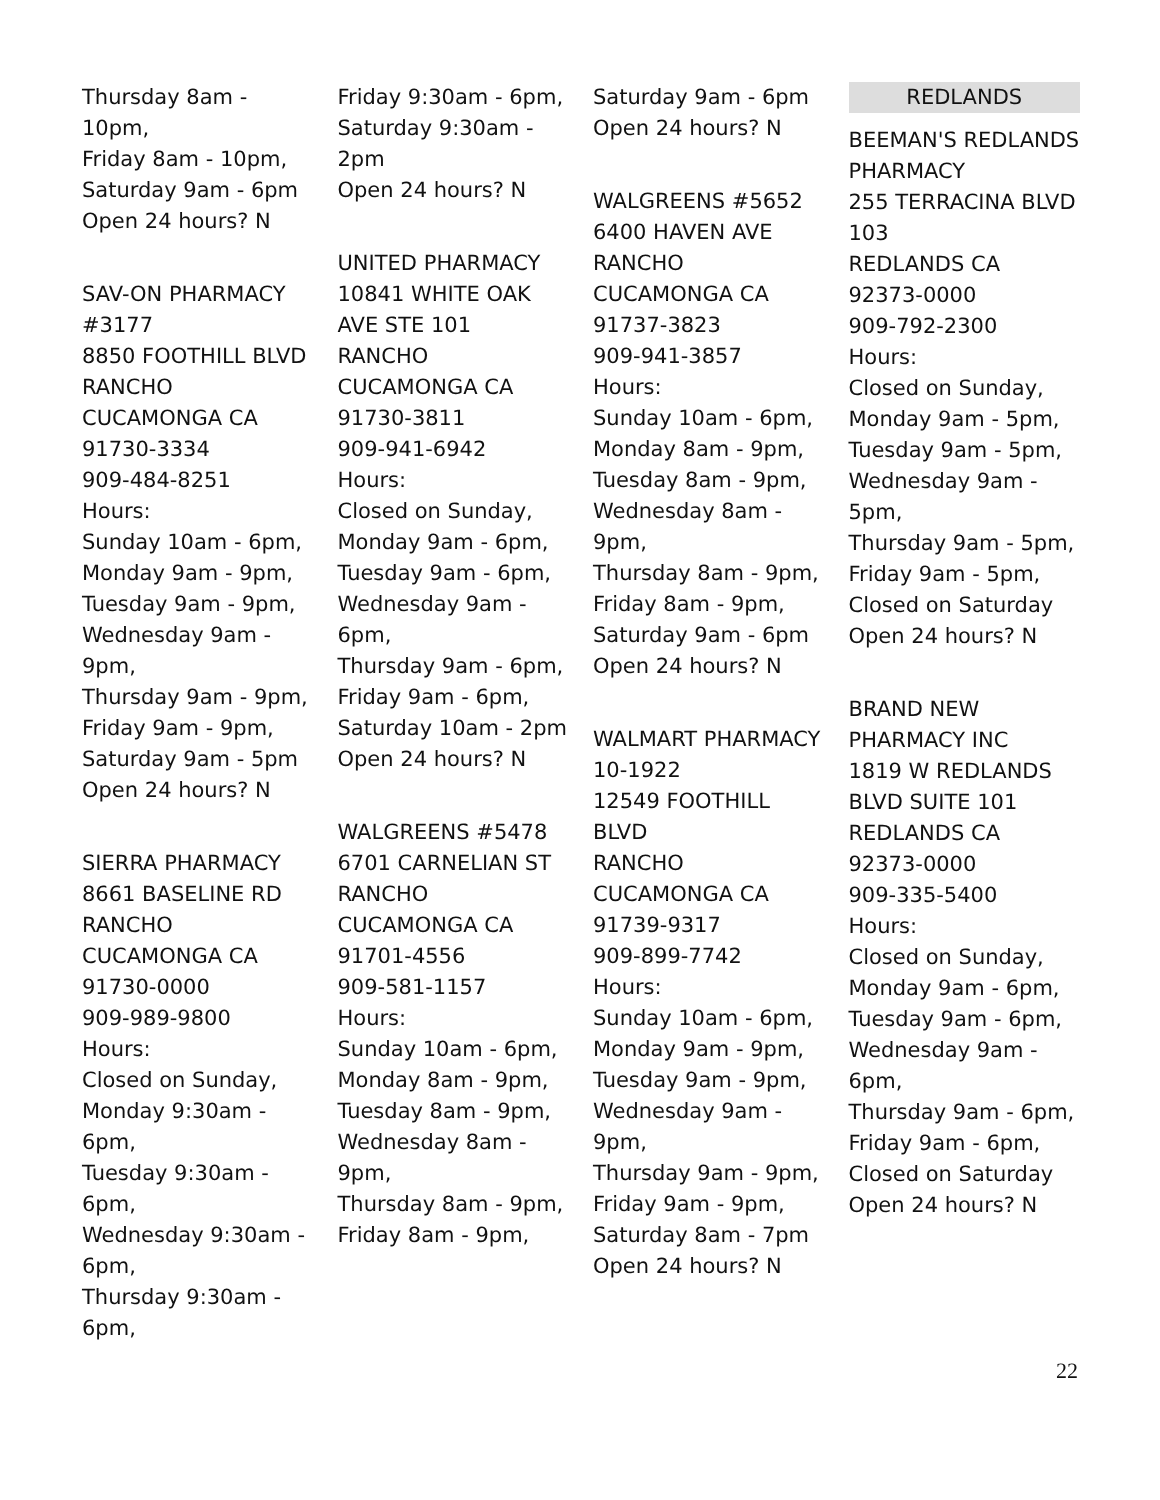Thursday 8am - 10pm,
Friday 8am - 10pm,
Saturday 9am - 6pm
Open 24 hours? N
SAV-ON PHARMACY #3177
8850 FOOTHILL BLVD
RANCHO CUCAMONGA CA
91730-3334
909-484-8251
Hours:
Sunday 10am - 6pm,
Monday 9am - 9pm,
Tuesday 9am - 9pm,
Wednesday 9am - 9pm,
Thursday 9am - 9pm,
Friday 9am - 9pm,
Saturday 9am - 5pm
Open 24 hours? N
SIERRA PHARMACY
8661 BASELINE RD
RANCHO CUCAMONGA CA
91730-0000
909-989-9800
Hours:
Closed on Sunday,
Monday 9:30am - 6pm,
Tuesday 9:30am - 6pm,
Wednesday 9:30am - 6pm,
Thursday 9:30am - 6pm,
Friday 9:30am - 6pm,
Saturday 9:30am - 2pm
Open 24 hours? N
UNITED PHARMACY
10841 WHITE OAK AVE STE 101
RANCHO CUCAMONGA CA
91730-3811
909-941-6942
Hours:
Closed on Sunday,
Monday 9am - 6pm,
Tuesday 9am - 6pm,
Wednesday 9am - 6pm,
Thursday 9am - 6pm,
Friday 9am - 6pm,
Saturday 10am - 2pm
Open 24 hours? N
WALGREENS #5478
6701 CARNELIAN ST
RANCHO CUCAMONGA CA
91701-4556
909-581-1157
Hours:
Sunday 10am - 6pm,
Monday 8am - 9pm,
Tuesday 8am - 9pm,
Wednesday 8am - 9pm,
Thursday 8am - 9pm,
Friday 8am - 9pm,
Saturday 9am - 6pm
Open 24 hours? N
WALGREENS #5652
6400 HAVEN AVE
RANCHO CUCAMONGA CA
91737-3823
909-941-3857
Hours:
Sunday 10am - 6pm,
Monday 8am - 9pm,
Tuesday 8am - 9pm,
Wednesday 8am - 9pm,
Thursday 8am - 9pm,
Friday 8am - 9pm,
Saturday 9am - 6pm
Open 24 hours? N
WALMART PHARMACY 10-1922
12549 FOOTHILL BLVD
RANCHO CUCAMONGA CA
91739-9317
909-899-7742
Hours:
Sunday 10am - 6pm,
Monday 9am - 9pm,
Tuesday 9am - 9pm,
Wednesday 9am - 9pm,
Thursday 9am - 9pm,
Friday 9am - 9pm,
Saturday 8am - 7pm
Open 24 hours? N
REDLANDS
BEEMAN'S REDLANDS PHARMACY
255 TERRACINA BLVD 103
REDLANDS CA
92373-0000
909-792-2300
Hours:
Closed on Sunday,
Monday 9am - 5pm,
Tuesday 9am - 5pm,
Wednesday 9am - 5pm,
Thursday 9am - 5pm,
Friday 9am - 5pm,
Closed on Saturday
Open 24 hours? N
BRAND NEW PHARMACY INC
1819 W REDLANDS BLVD SUITE 101
REDLANDS CA
92373-0000
909-335-5400
Hours:
Closed on Sunday,
Monday 9am - 6pm,
Tuesday 9am - 6pm,
Wednesday 9am - 6pm,
Thursday 9am - 6pm,
Friday 9am - 6pm,
Closed on Saturday
Open 24 hours? N
22